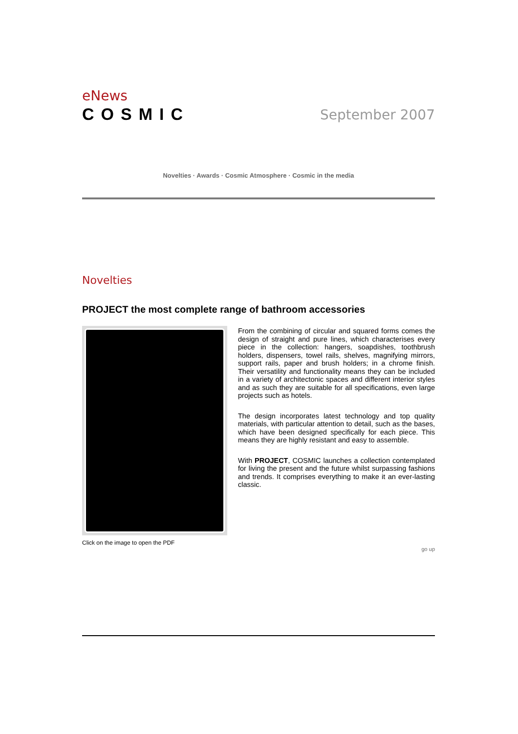eNews
COSMIC
September 2007
Novelties · Awards · Cosmic Atmosphere · Cosmic in the media
Novelties
PROJECT the most complete range of bathroom accessories
From the combining of circular and squared forms comes the design of straight and pure lines, which characterises every piece in the collection: hangers, soapdishes, toothbrush holders, dispensers, towel rails, shelves, magnifying mirrors, support rails, paper and brush holders; in a chrome finish. Their versatility and functionality means they can be included in a variety of architectonic spaces and different interior styles and as such they are suitable for all specifications, even large projects such as hotels.
The design incorporates latest technology and top quality materials, with particular attention to detail, such as the bases, which have been designed specifically for each piece. This means they are highly resistant and easy to assemble.
With PROJECT, COSMIC launches a collection contemplated for living the present and the future whilst surpassing fashions and trends. It comprises everything to make it an ever-lasting classic.
Click on the image to open the PDF
go up